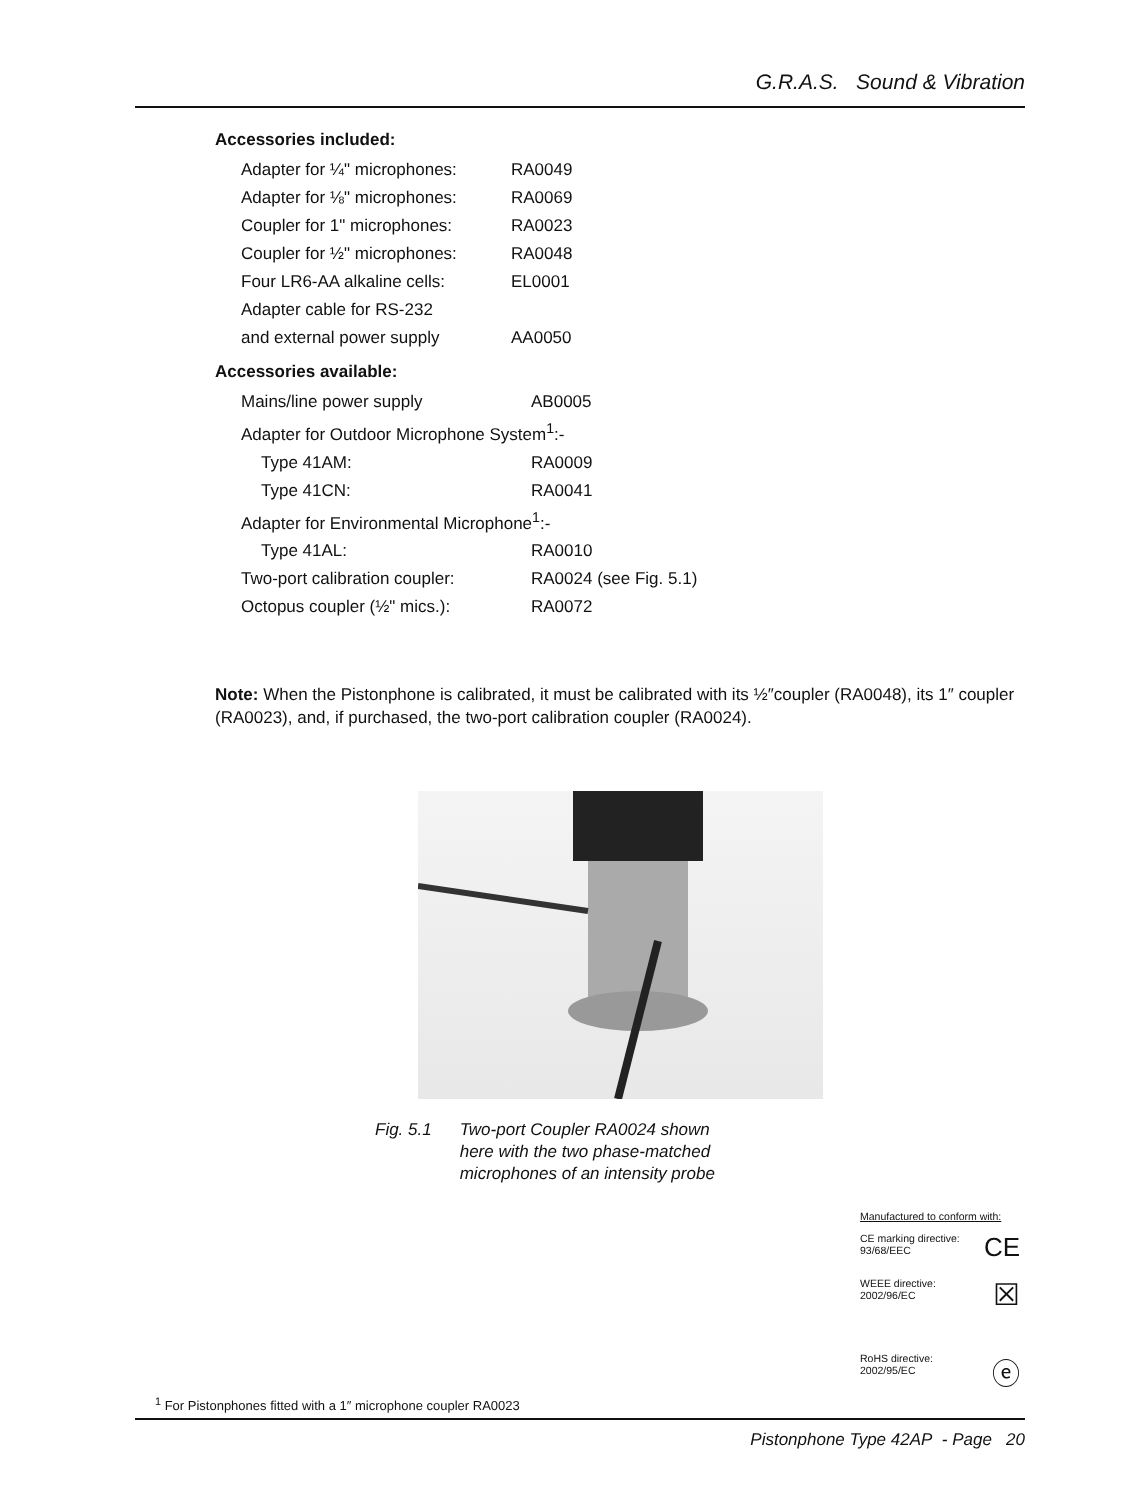G.R.A.S. Sound & Vibration
Accessories included:
| Adapter for ¼" microphones: | RA0049 |
| Adapter for ⅛" microphones: | RA0069 |
| Coupler for 1" microphones: | RA0023 |
| Coupler for ½" microphones: | RA0048 |
| Four LR6-AA alkaline cells: | EL0001 |
| Adapter cable for RS-232 | |
| and external power supply | AA0050 |
Accessories available:
| Mains/line power supply | AB0005 |
| Adapter for Outdoor Microphone System<sup>1</sup>:- | |
| Type 41AM: | RA0009 |
| Type 41CN: | RA0041 |
| Adapter for Environmental Microphone<sup>1</sup>:- | |
| Type 41AL: | RA0010 |
| Two-port calibration coupler: | RA0024 (see Fig. 5.1) |
| Octopus coupler (½" mics.): | RA0072 |
Note: When the Pistonphone is calibrated, it must be calibrated with its ½″coupler (RA0048), its 1″ coupler (RA0023), and, if purchased, the two-port calibration coupler (RA0024).
Fig. 5.1 Two-port Coupler RA0024 shown
here with the two phase-matched
microphones of an intensity probe
Manufactured to conform with:
CE marking directive:
93/68/EEC CE
WEEE directive:
2002/96/EC ☒
RoHS directive:
2002/95/EC ⓔ
<sup>1</sup> For Pistonphones fitted with a 1″ microphone coupler RA0023
Pistonphone Type 42AP - Page 20